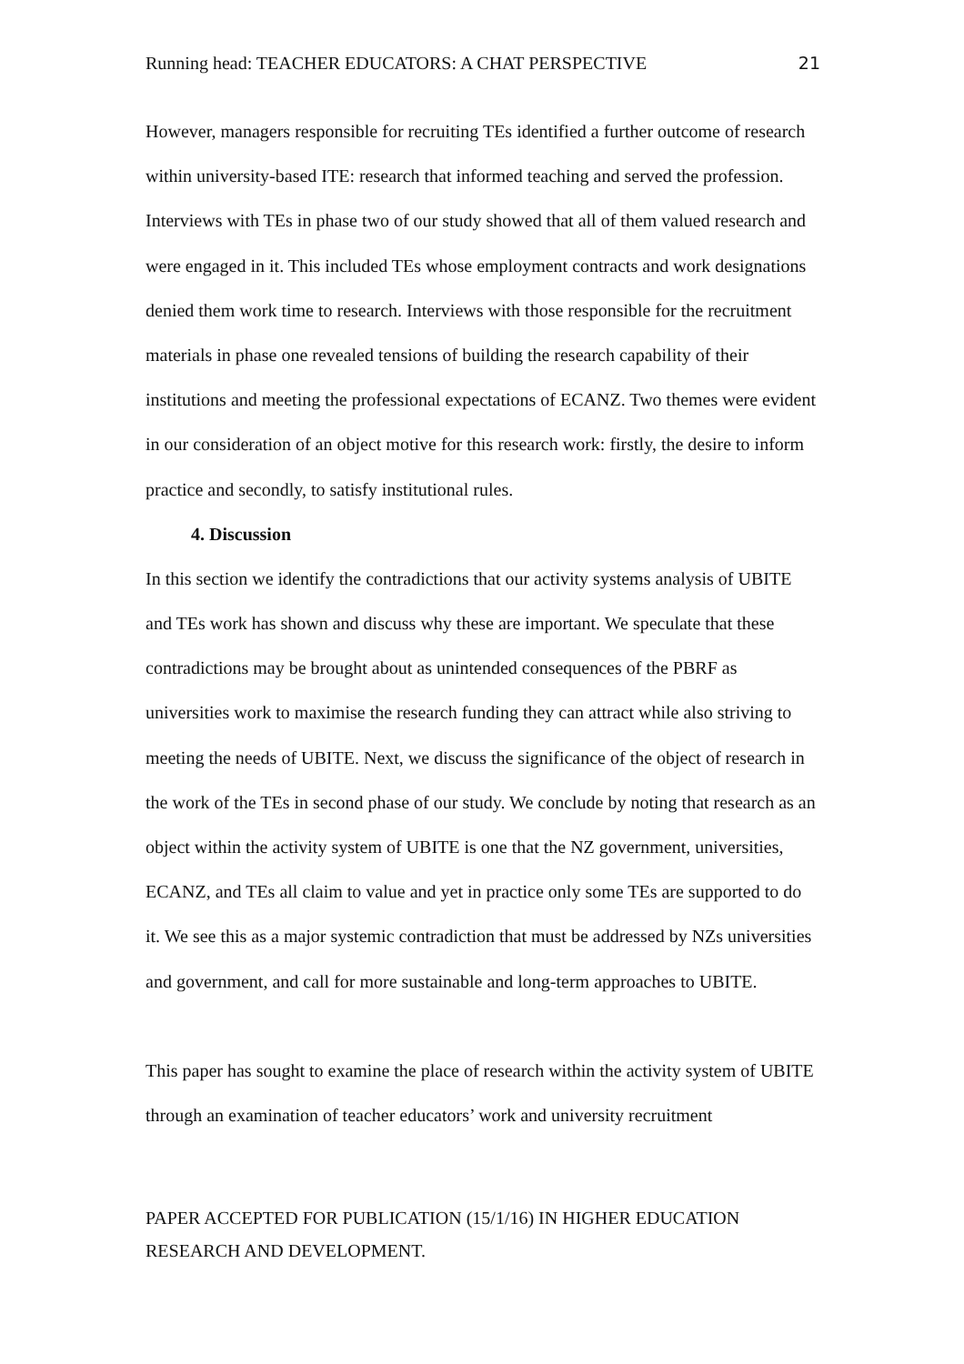Running head: TEACHER EDUCATORS: A CHAT PERSPECTIVE 21
However, managers responsible for recruiting TEs identified a further outcome of research within university-based ITE: research that informed teaching and served the profession. Interviews with TEs in phase two of our study showed that all of them valued research and were engaged in it. This included TEs whose employment contracts and work designations denied them work time to research. Interviews with those responsible for the recruitment materials in phase one revealed tensions of building the research capability of their institutions and meeting the professional expectations of ECANZ. Two themes were evident in our consideration of an object motive for this research work: firstly, the desire to inform practice and secondly, to satisfy institutional rules.
4. Discussion
In this section we identify the contradictions that our activity systems analysis of UBITE and TEs work has shown and discuss why these are important. We speculate that these contradictions may be brought about as unintended consequences of the PBRF as universities work to maximise the research funding they can attract while also striving to meeting the needs of UBITE. Next, we discuss the significance of the object of research in the work of the TEs in second phase of our study. We conclude by noting that research as an object within the activity system of UBITE is one that the NZ government, universities, ECANZ, and TEs all claim to value and yet in practice only some TEs are supported to do it. We see this as a major systemic contradiction that must be addressed by NZs universities and government, and call for more sustainable and long-term approaches to UBITE.
This paper has sought to examine the place of research within the activity system of UBITE through an examination of teacher educators’ work and university recruitment
PAPER ACCEPTED FOR PUBLICATION (15/1/16) IN HIGHER EDUCATION
RESEARCH AND DEVELOPMENT.